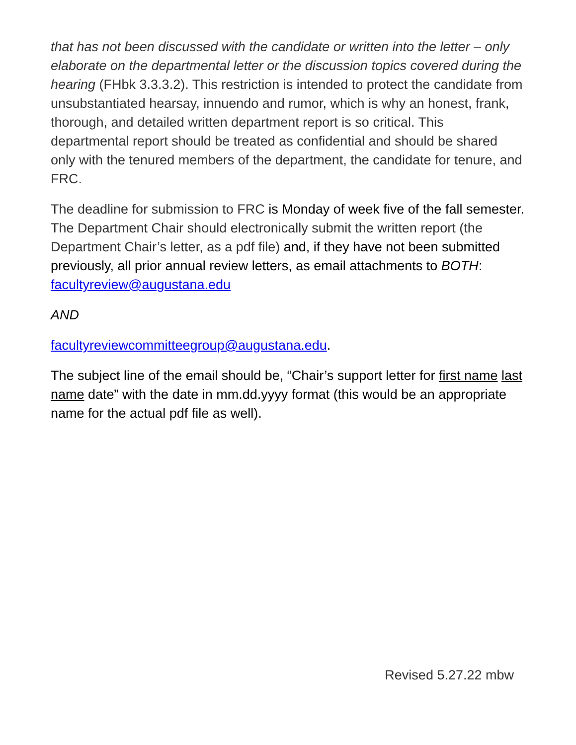that has not been discussed with the candidate or written into the letter – only elaborate on the departmental letter or the discussion topics covered during the hearing (FHbk 3.3.3.2). This restriction is intended to protect the candidate from unsubstantiated hearsay, innuendo and rumor, which is why an honest, frank, thorough, and detailed written department report is so critical. This departmental report should be treated as confidential and should be shared only with the tenured members of the department, the candidate for tenure, and FRC.
The deadline for submission to FRC is Monday of week five of the fall semester. The Department Chair should electronically submit the written report (the Department Chair’s letter, as a pdf file) and, if they have not been submitted previously, all prior annual review letters, as email attachments to BOTH: facultyreview@augustana.edu
AND
facultyreviewcommitteegroup@augustana.edu.
The subject line of the email should be, “Chair’s support letter for first name last name date” with the date in mm.dd.yyyy format (this would be an appropriate name for the actual pdf file as well).
Revised 5.27.22 mbw